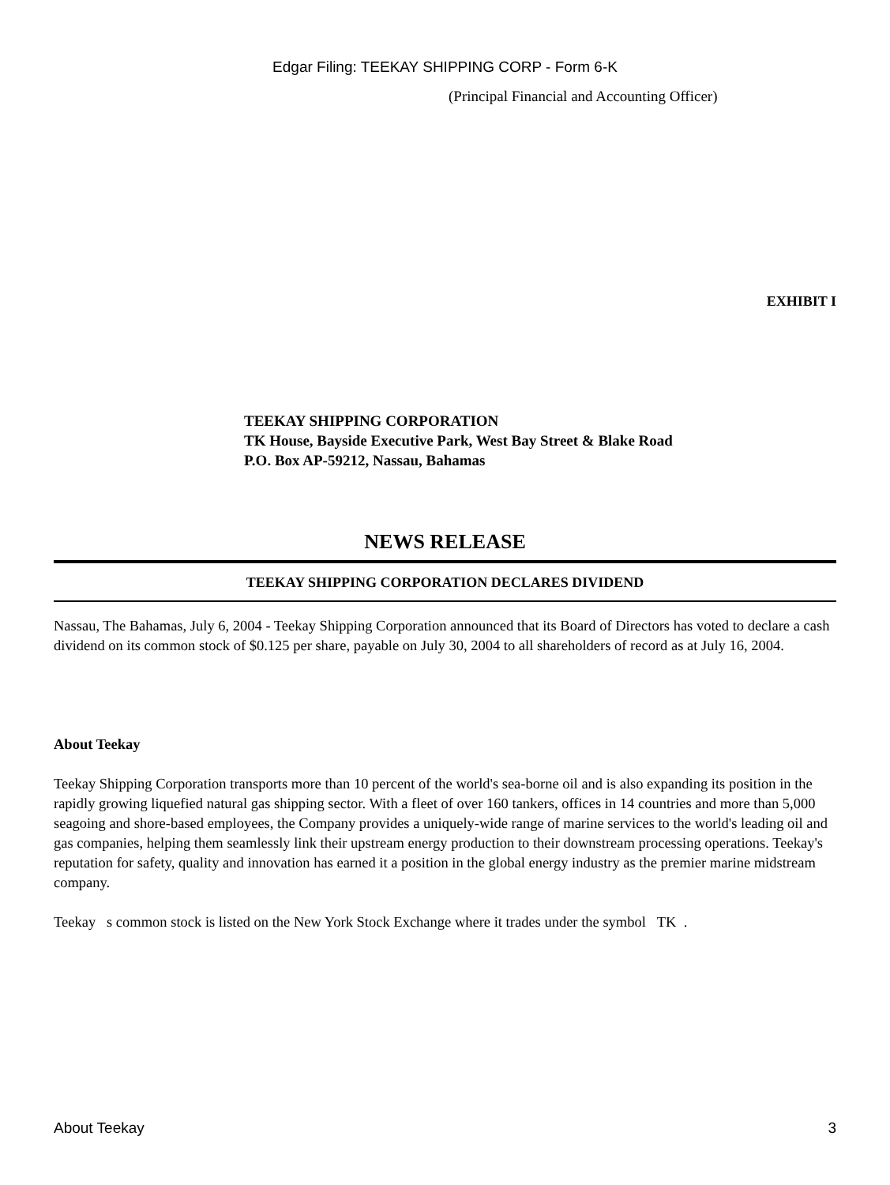Edgar Filing: TEEKAY SHIPPING CORP - Form 6-K
(Principal Financial and Accounting Officer)
EXHIBIT I
TEEKAY SHIPPING CORPORATION
TK House, Bayside Executive Park, West Bay Street & Blake Road
P.O. Box AP-59212, Nassau, Bahamas
NEWS RELEASE
TEEKAY SHIPPING CORPORATION DECLARES DIVIDEND
Nassau, The Bahamas, July 6, 2004 - Teekay Shipping Corporation announced that its Board of Directors has voted to declare a cash dividend on its common stock of $0.125 per share, payable on July 30, 2004 to all shareholders of record as at July 16, 2004.
About Teekay
Teekay Shipping Corporation transports more than 10 percent of the world's sea-borne oil and is also expanding its position in the rapidly growing liquefied natural gas shipping sector. With a fleet of over 160 tankers, offices in 14 countries and more than 5,000 seagoing and shore-based employees, the Company provides a uniquely-wide range of marine services to the world's leading oil and gas companies, helping them seamlessly link their upstream energy production to their downstream processing operations. Teekay's reputation for safety, quality and innovation has earned it a position in the global energy industry as the premier marine midstream company.
Teekay s common stock is listed on the New York Stock Exchange where it trades under the symbol TK .
About Teekay 3